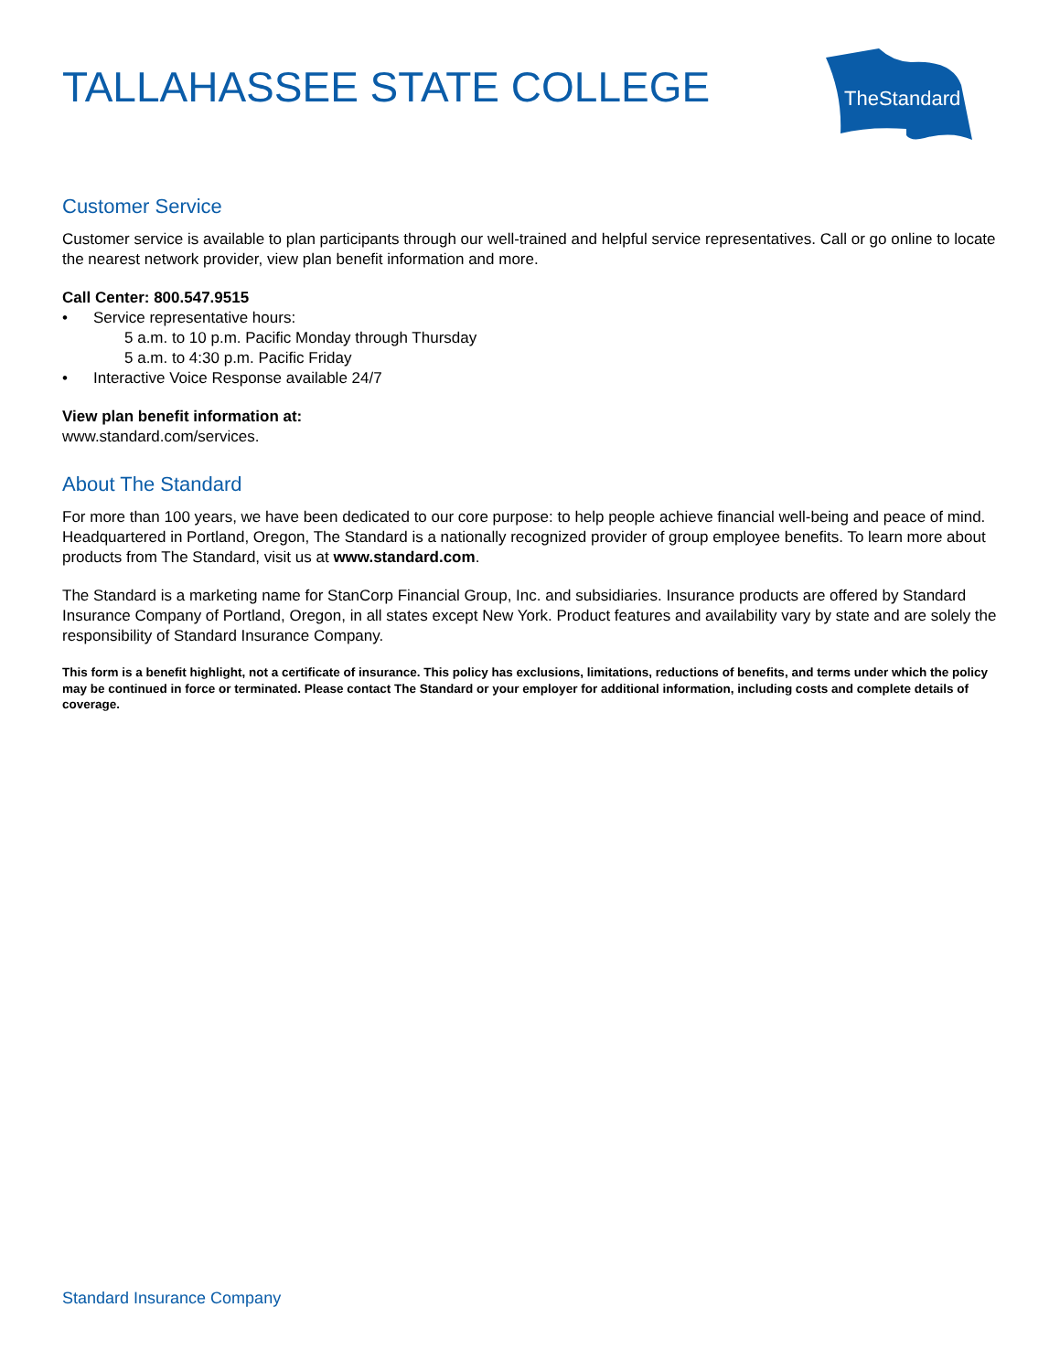TALLAHASSEE STATE COLLEGE
TheStandard
Customer Service
Customer service is available to plan participants through our well-trained and helpful service representatives. Call or go online to locate the nearest network provider, view plan benefit information and more.
Call Center: 800.547.9515
• Service representative hours:
5 a.m. to 10 p.m. Pacific Monday through Thursday
5 a.m. to 4:30 p.m. Pacific Friday
• Interactive Voice Response available 24/7
View plan benefit information at:
www.standard.com/services.
About The Standard
For more than 100 years, we have been dedicated to our core purpose: to help people achieve financial well-being and peace of mind. Headquartered in Portland, Oregon, The Standard is a nationally recognized provider of group employee benefits. To learn more about products from The Standard, visit us at www.standard.com.
The Standard is a marketing name for StanCorp Financial Group, Inc. and subsidiaries. Insurance products are offered by Standard Insurance Company of Portland, Oregon, in all states except New York. Product features and availability vary by state and are solely the responsibility of Standard Insurance Company.
This form is a benefit highlight, not a certificate of insurance. This policy has exclusions, limitations, reductions of benefits, and terms under which the policy may be continued in force or terminated. Please contact The Standard or your employer for additional information, including costs and complete details of coverage.
Standard Insurance Company